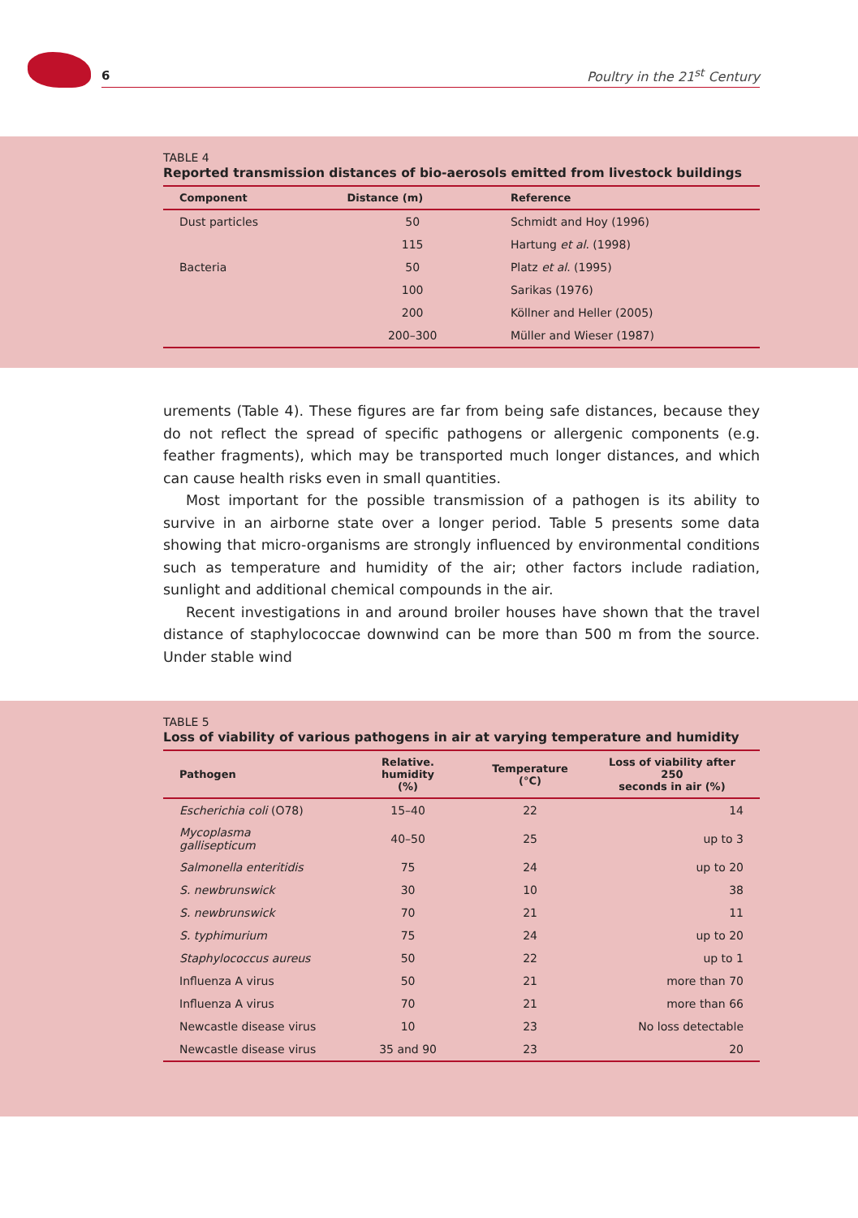6 Poultry in the 21<sup>st</sup> Century
TABLE 4
Reported transmission distances of bio-aerosols emitted from livestock buildings
| Component | Distance (m) | Reference |
| --- | --- | --- |
| Dust particles | 50 | Schmidt and Hoy (1996) |
| | 115 | Hartung et al . (1998) |
| Bacteria | 50 | Platz et al . (1995) |
| | 100 | Sarikas (1976) |
| | 200 | Köllner and Heller (2005) |
| | 200–300 | Müller and Wieser (1987) |
urements (Table 4). These figures are far from being safe distances, because they do not reflect the spread of specific pathogens or allergenic components (e.g. feather fragments), which may be transported much longer distances, and which can cause health risks even in small quantities.
Most important for the possible transmission of a pathogen is its ability to survive in an airborne state over a longer period. Table 5 presents some data showing that micro-organisms are strongly influenced by environmental conditions such as temperature and humidity of the air; other factors include radiation, sunlight and additional chemical compounds in the air.
Recent investigations in and around broiler houses have shown that the travel distance of staphylococcae downwind can be more than 500 m from the source. Under stable wind
TABLE 5
Loss of viability of various pathogens in air at varying temperature and humidity
| Pathogen | Relative. humidity (%) | Temperature (°C) | Loss of viability after 250 seconds in air (%) |
| --- | --- | --- | --- |
| Escherichia coli (O78) | 15–40 | 22 | 14 |
| Mycoplasma gallisepticum | 40–50 | 25 | up to 3 |
| Salmonella enteritidis | 75 | 24 | up to 20 |
| S. newbrunswick | 30 | 10 | 38 |
| S. newbrunswick | 70 | 21 | 11 |
| S. typhimurium | 75 | 24 | up to 20 |
| Staphylococcus aureus | 50 | 22 | up to 1 |
| Influenza A virus | 50 | 21 | more than 70 |
| Influenza A virus | 70 | 21 | more than 66 |
| Newcastle disease virus | 10 | 23 | No loss detectable |
| Newcastle disease virus | 35 and 90 | 23 | 20 |